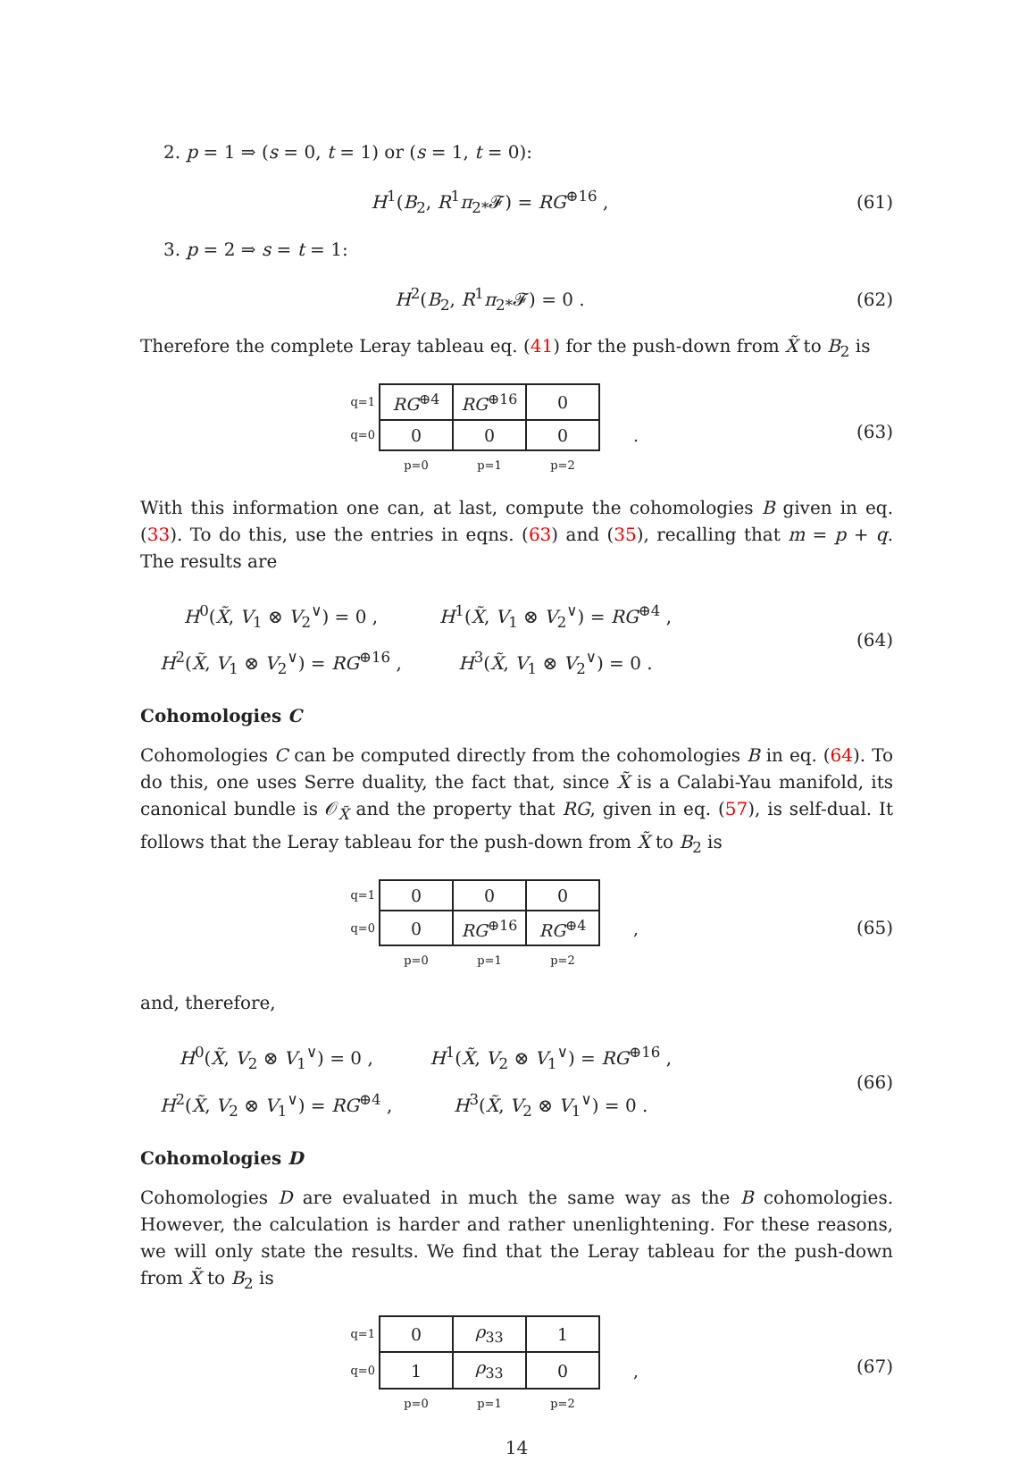2. p = 1 ⇒ (s = 0, t = 1) or (s = 1, t = 0):
H<sup>1</sup>(B<sub>2</sub>, R<sup>1</sup>π<sub>2*</sub>𝓕) = RG<sup>⊕16</sup> , (61)
3. p = 2 ⇒ s = t = 1:
H<sup>2</sup>(B<sub>2</sub>, R<sup>1</sup>π<sub>2*</sub>𝓕) = 0 . (62)
Therefore the complete Leray tableau eq. (41) for the push-down from X̃ to B<sub>2</sub> is
| q=1 | RG<sup>⊕4</sup> | RG<sup>⊕16</sup> | 0 | |
| q=0 | 0 | 0 | 0 | . |
| | p=0 | p=1 | p=2 | |
(63)
With this information one can, at last, compute the cohomologies B given in eq. (33). To do this, use the entries in eqns. (63) and (35), recalling that m = p + q. The results are
| H<sup>0</sup>( X̃ , V<sub>1</sub> ⊗ V<sub>2</sub><sup>∨</sup>) = 0 , | H<sup>1</sup>( X̃ , V<sub>1</sub> ⊗ V<sub>2</sub><sup>∨</sup>) = RG<sup>⊕4</sup> , |
| H<sup>2</sup>( X̃ , V<sub>1</sub> ⊗ V<sub>2</sub><sup>∨</sup>) = RG<sup>⊕16</sup> , | H<sup>3</sup>( X̃ , V<sub>1</sub> ⊗ V<sub>2</sub><sup>∨</sup>) = 0 . |
(64)
Cohomologies C
Cohomologies C can be computed directly from the cohomologies B in eq. (64). To do this, one uses Serre duality, the fact that, since X̃ is a Calabi-Yau manifold, its canonical bundle is 𝒪<sub>X̃</sub> and the property that RG, given in eq. (57), is self-dual. It follows that the Leray tableau for the push-down from X̃ to B<sub>2</sub> is
| q=1 | 0 | 0 | 0 | |
| q=0 | 0 | RG<sup>⊕16</sup> | RG<sup>⊕4</sup> | , |
| | p=0 | p=1 | p=2 | |
(65)
and, therefore,
| H<sup>0</sup>( X̃ , V<sub>2</sub> ⊗ V<sub>1</sub><sup>∨</sup>) = 0 , | H<sup>1</sup>( X̃ , V<sub>2</sub> ⊗ V<sub>1</sub><sup>∨</sup>) = RG<sup>⊕16</sup> , |
| H<sup>2</sup>( X̃ , V<sub>2</sub> ⊗ V<sub>1</sub><sup>∨</sup>) = RG<sup>⊕4</sup> , | H<sup>3</sup>( X̃ , V<sub>2</sub> ⊗ V<sub>1</sub><sup>∨</sup>) = 0 . |
(66)
Cohomologies D
Cohomologies D are evaluated in much the same way as the B cohomologies. However, the calculation is harder and rather unenlightening. For these reasons, we will only state the results. We find that the Leray tableau for the push-down from X̃ to B<sub>2</sub> is
| q=1 | 0 | ρ<sub>33</sub> | 1 | |
| q=0 | 1 | ρ<sub>33</sub> | 0 | , |
| | p=0 | p=1 | p=2 | |
(67)
14